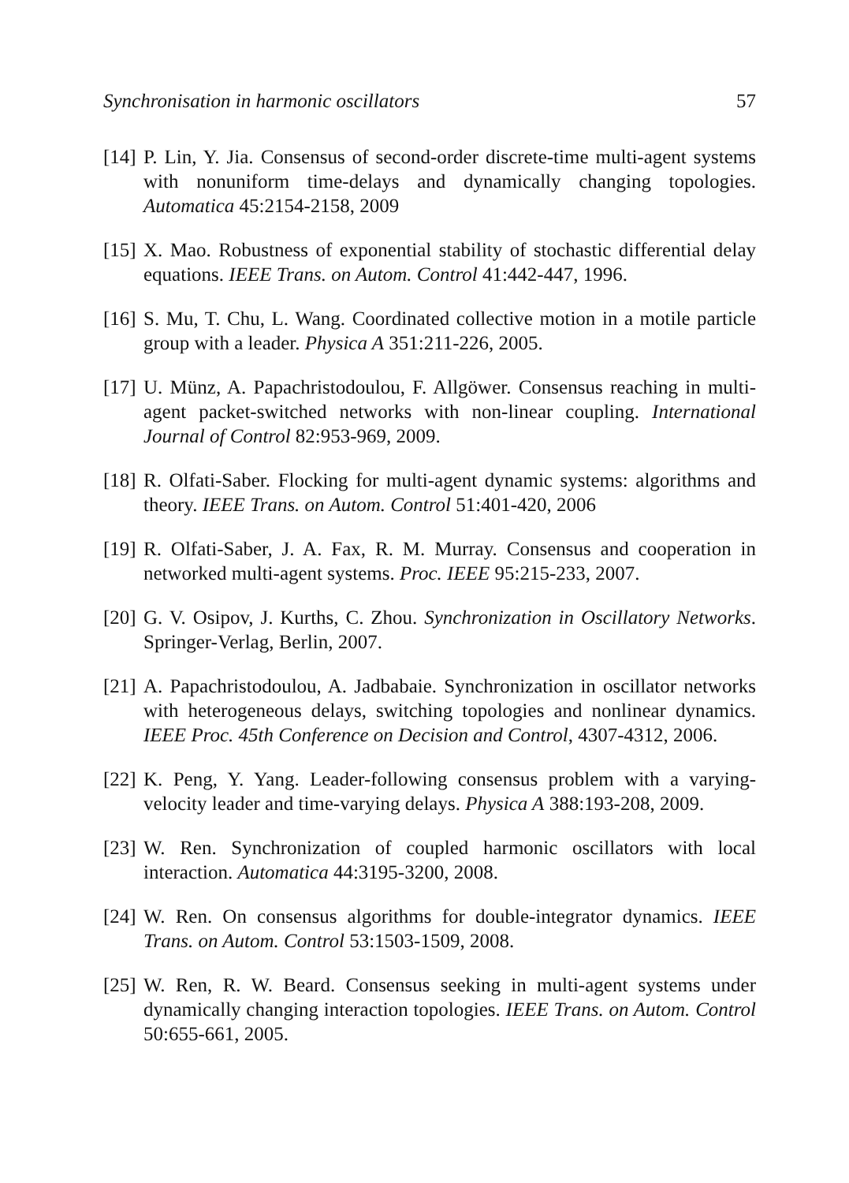Synchronisation in harmonic oscillators 57
[14]
P. Lin, Y. Jia. Consensus of second-order discrete-time multi-agent systems with nonuniform time-delays and dynamically changing topologies. Automatica 45:2154-2158, 2009
[15]
X. Mao. Robustness of exponential stability of stochastic differential delay equations. IEEE Trans. on Autom. Control 41:442-447, 1996.
[16]
S. Mu, T. Chu, L. Wang. Coordinated collective motion in a motile particle group with a leader. Physica A 351:211-226, 2005.
[17]
U. Münz, A. Papachristodoulou, F. Allgöwer. Consensus reaching in multi-agent packet-switched networks with non-linear coupling. International Journal of Control 82:953-969, 2009.
[18]
R. Olfati-Saber. Flocking for multi-agent dynamic systems: algorithms and theory. IEEE Trans. on Autom. Control 51:401-420, 2006
[19]
R. Olfati-Saber, J. A. Fax, R. M. Murray. Consensus and cooperation in networked multi-agent systems. Proc. IEEE 95:215-233, 2007.
[20]
G. V. Osipov, J. Kurths, C. Zhou. Synchronization in Oscillatory Networks. Springer-Verlag, Berlin, 2007.
[21]
A. Papachristodoulou, A. Jadbabaie. Synchronization in oscillator networks with heterogeneous delays, switching topologies and nonlinear dynamics. IEEE Proc. 45th Conference on Decision and Control, 4307-4312, 2006.
[22]
K. Peng, Y. Yang. Leader-following consensus problem with a varying-velocity leader and time-varying delays. Physica A 388:193-208, 2009.
[23]
W. Ren. Synchronization of coupled harmonic oscillators with local interaction. Automatica 44:3195-3200, 2008.
[24]
W. Ren. On consensus algorithms for double-integrator dynamics. IEEE Trans. on Autom. Control 53:1503-1509, 2008.
[25]
W. Ren, R. W. Beard. Consensus seeking in multi-agent systems under dynamically changing interaction topologies. IEEE Trans. on Autom. Control 50:655-661, 2005.